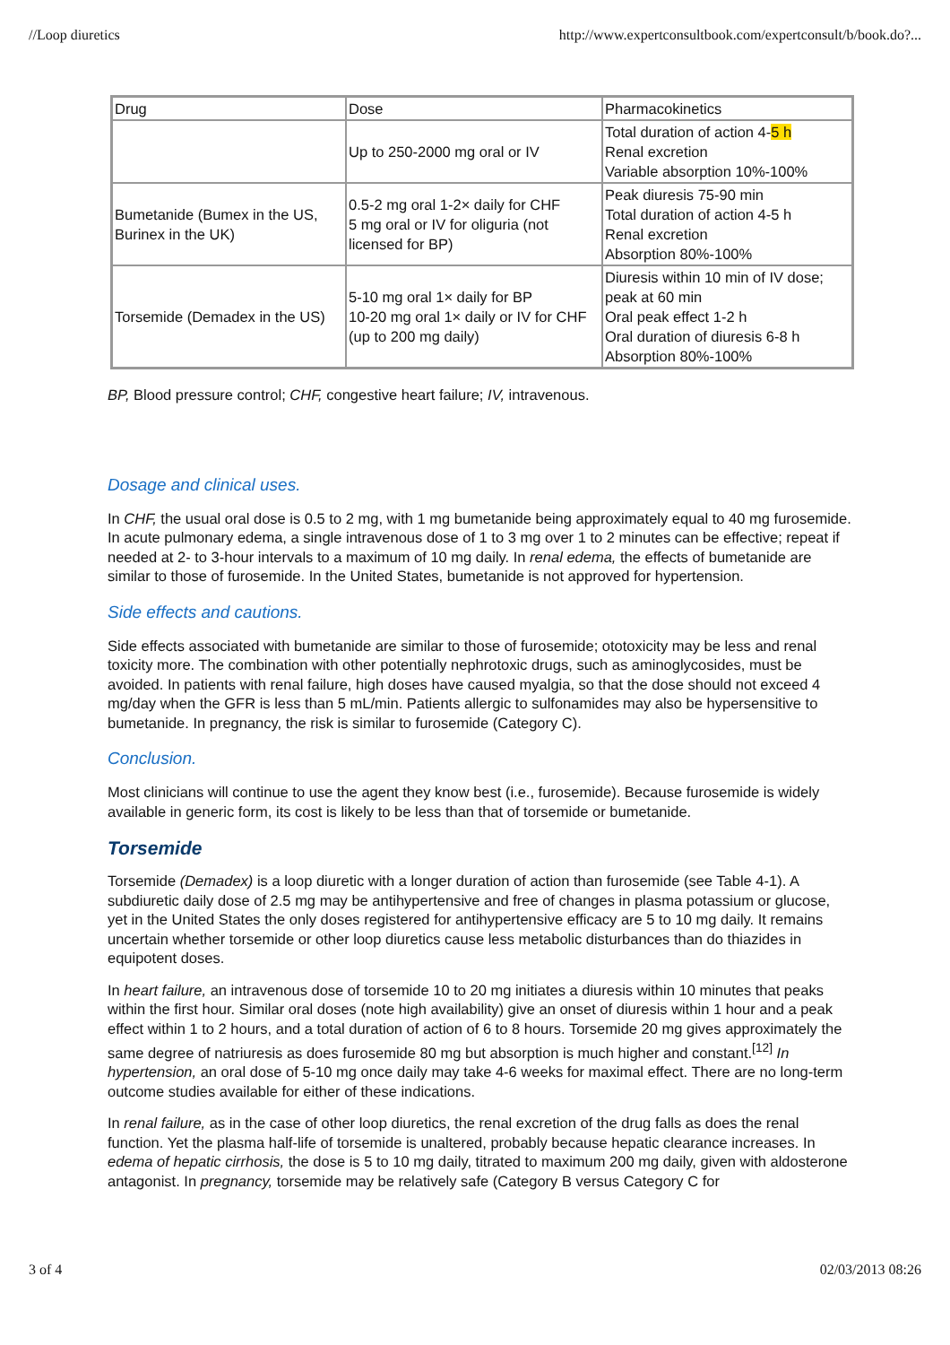//Loop diuretics http://www.expertconsultbook.com/expertconsult/b/book.do?...
| Drug | Dose | Pharmacokinetics |
| | Up to 250-2000 mg oral or IV | Total duration of action 4- 5 h Renal excretion Variable absorption 10%-100% |
| Bumetanide (Bumex in the US, Burinex in the UK) | 0.5-2 mg oral 1-2× daily for CHF 5 mg oral or IV for oliguria (not licensed for BP) | Peak diuresis 75-90 min Total duration of action 4-5 h Renal excretion Absorption 80%-100% |
| Torsemide (Demadex in the US) | 5-10 mg oral 1× daily for BP 10-20 mg oral 1× daily or IV for CHF (up to 200 mg daily) | Diuresis within 10 min of IV dose; peak at 60 min Oral peak effect 1-2 h Oral duration of diuresis 6-8 h Absorption 80%-100% |
BP, Blood pressure control; CHF, congestive heart failure; IV, intravenous.
Dosage and clinical uses.
In CHF, the usual oral dose is 0.5 to 2 mg, with 1 mg bumetanide being approximately equal to 40 mg furosemide. In acute pulmonary edema, a single intravenous dose of 1 to 3 mg over 1 to 2 minutes can be effective; repeat if needed at 2- to 3-hour intervals to a maximum of 10 mg daily. In renal edema, the effects of bumetanide are similar to those of furosemide. In the United States, bumetanide is not approved for hypertension.
Side effects and cautions.
Side effects associated with bumetanide are similar to those of furosemide; ototoxicity may be less and renal toxicity more. The combination with other potentially nephrotoxic drugs, such as aminoglycosides, must be avoided. In patients with renal failure, high doses have caused myalgia, so that the dose should not exceed 4 mg/day when the GFR is less than 5 mL/min. Patients allergic to sulfonamides may also be hypersensitive to bumetanide. In pregnancy, the risk is similar to furosemide (Category C).
Conclusion.
Most clinicians will continue to use the agent they know best (i.e., furosemide). Because furosemide is widely available in generic form, its cost is likely to be less than that of torsemide or bumetanide.
Torsemide
Torsemide (Demadex) is a loop diuretic with a longer duration of action than furosemide (see Table 4-1). A subdiuretic daily dose of 2.5 mg may be antihypertensive and free of changes in plasma potassium or glucose, yet in the United States the only doses registered for antihypertensive efficacy are 5 to 10 mg daily. It remains uncertain whether torsemide or other loop diuretics cause less metabolic disturbances than do thiazides in equipotent doses.
In heart failure, an intravenous dose of torsemide 10 to 20 mg initiates a diuresis within 10 minutes that peaks within the first hour. Similar oral doses (note high availability) give an onset of diuresis within 1 hour and a peak effect within 1 to 2 hours, and a total duration of action of 6 to 8 hours. Torsemide 20 mg gives approximately the same degree of natriuresis as does furosemide 80 mg but absorption is much higher and constant.<sup>[12]</sup> In hypertension, an oral dose of 5-10 mg once daily may take 4-6 weeks for maximal effect. There are no long-term outcome studies available for either of these indications.
In renal failure, as in the case of other loop diuretics, the renal excretion of the drug falls as does the renal function. Yet the plasma half-life of torsemide is unaltered, probably because hepatic clearance increases. In edema of hepatic cirrhosis, the dose is 5 to 10 mg daily, titrated to maximum 200 mg daily, given with aldosterone antagonist. In pregnancy, torsemide may be relatively safe (Category B versus Category C for
3 of 4 02/03/2013 08:26